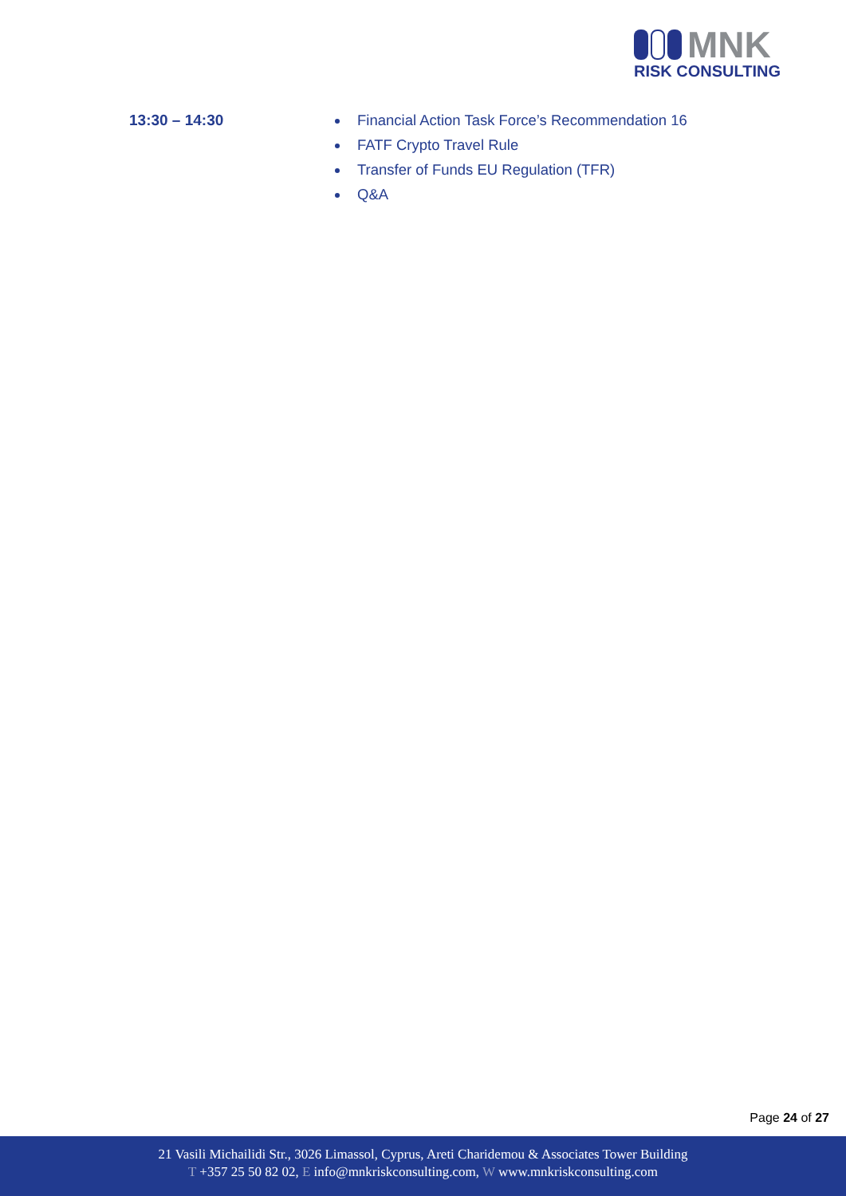MNK
RISK CONSULTING
13:30 – 14:30 Financial Action Task Force’s Recommendation 16
FATF Crypto Travel Rule
Transfer of Funds EU Regulation (TFR)
Q&A
Page 24 of 27
21 Vasili Michailidi Str., 3026 Limassol, Cyprus, Areti Charidemou & Associates Tower Building
T +357 25 50 82 02, E info@mnkriskconsulting.com, W www.mnkriskconsulting.com